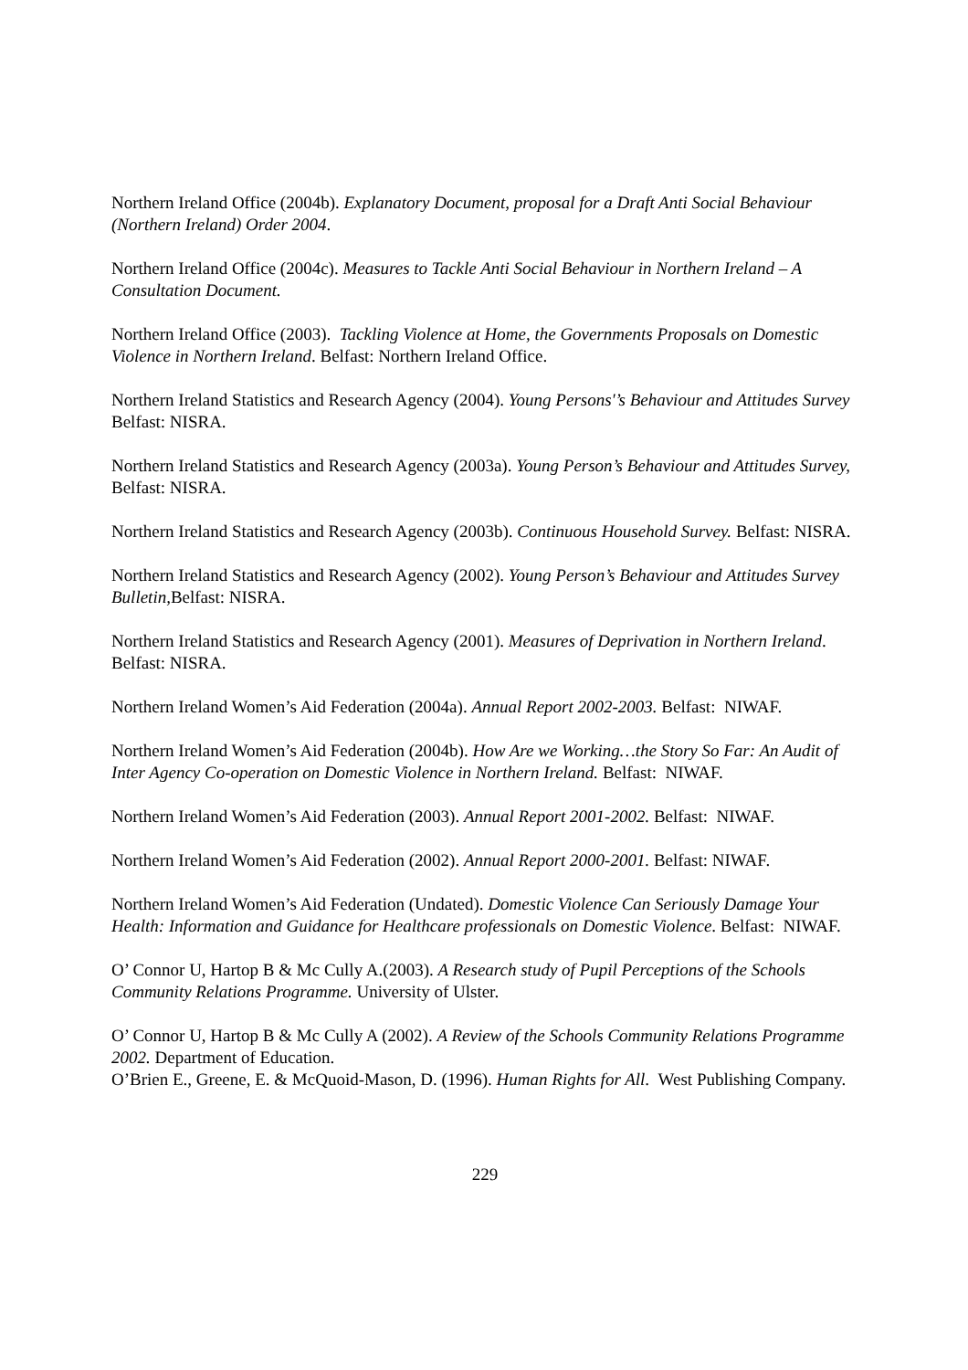Northern Ireland Office (2004b). Explanatory Document, proposal for a Draft Anti Social Behaviour (Northern Ireland) Order 2004.
Northern Ireland Office (2004c). Measures to Tackle Anti Social Behaviour in Northern Ireland – A Consultation Document.
Northern Ireland Office (2003). Tackling Violence at Home, the Governments Proposals on Domestic Violence in Northern Ireland. Belfast: Northern Ireland Office.
Northern Ireland Statistics and Research Agency (2004). Young Persons'’s Behaviour and Attitudes Survey Belfast: NISRA.
Northern Ireland Statistics and Research Agency (2003a). Young Person’s Behaviour and Attitudes Survey, Belfast: NISRA.
Northern Ireland Statistics and Research Agency (2003b). Continuous Household Survey. Belfast: NISRA.
Northern Ireland Statistics and Research Agency (2002). Young Person’s Behaviour and Attitudes Survey Bulletin, Belfast: NISRA.
Northern Ireland Statistics and Research Agency (2001). Measures of Deprivation in Northern Ireland. Belfast: NISRA.
Northern Ireland Women’s Aid Federation (2004a). Annual Report 2002-2003. Belfast: NIWAF.
Northern Ireland Women’s Aid Federation (2004b). How Are we Working…the Story So Far: An Audit of Inter Agency Co-operation on Domestic Violence in Northern Ireland. Belfast: NIWAF.
Northern Ireland Women’s Aid Federation (2003). Annual Report 2001-2002. Belfast: NIWAF.
Northern Ireland Women’s Aid Federation (2002). Annual Report 2000-2001. Belfast: NIWAF.
Northern Ireland Women’s Aid Federation (Undated). Domestic Violence Can Seriously Damage Your Health: Information and Guidance for Healthcare professionals on Domestic Violence. Belfast: NIWAF.
O’ Connor U, Hartop B & Mc Cully A.(2003). A Research study of Pupil Perceptions of the Schools Community Relations Programme. University of Ulster.
O’ Connor U, Hartop B & Mc Cully A (2002). A Review of the Schools Community Relations Programme 2002. Department of Education.
O’Brien E., Greene, E. & McQuoid-Mason, D. (1996). Human Rights for All. West Publishing Company.
229